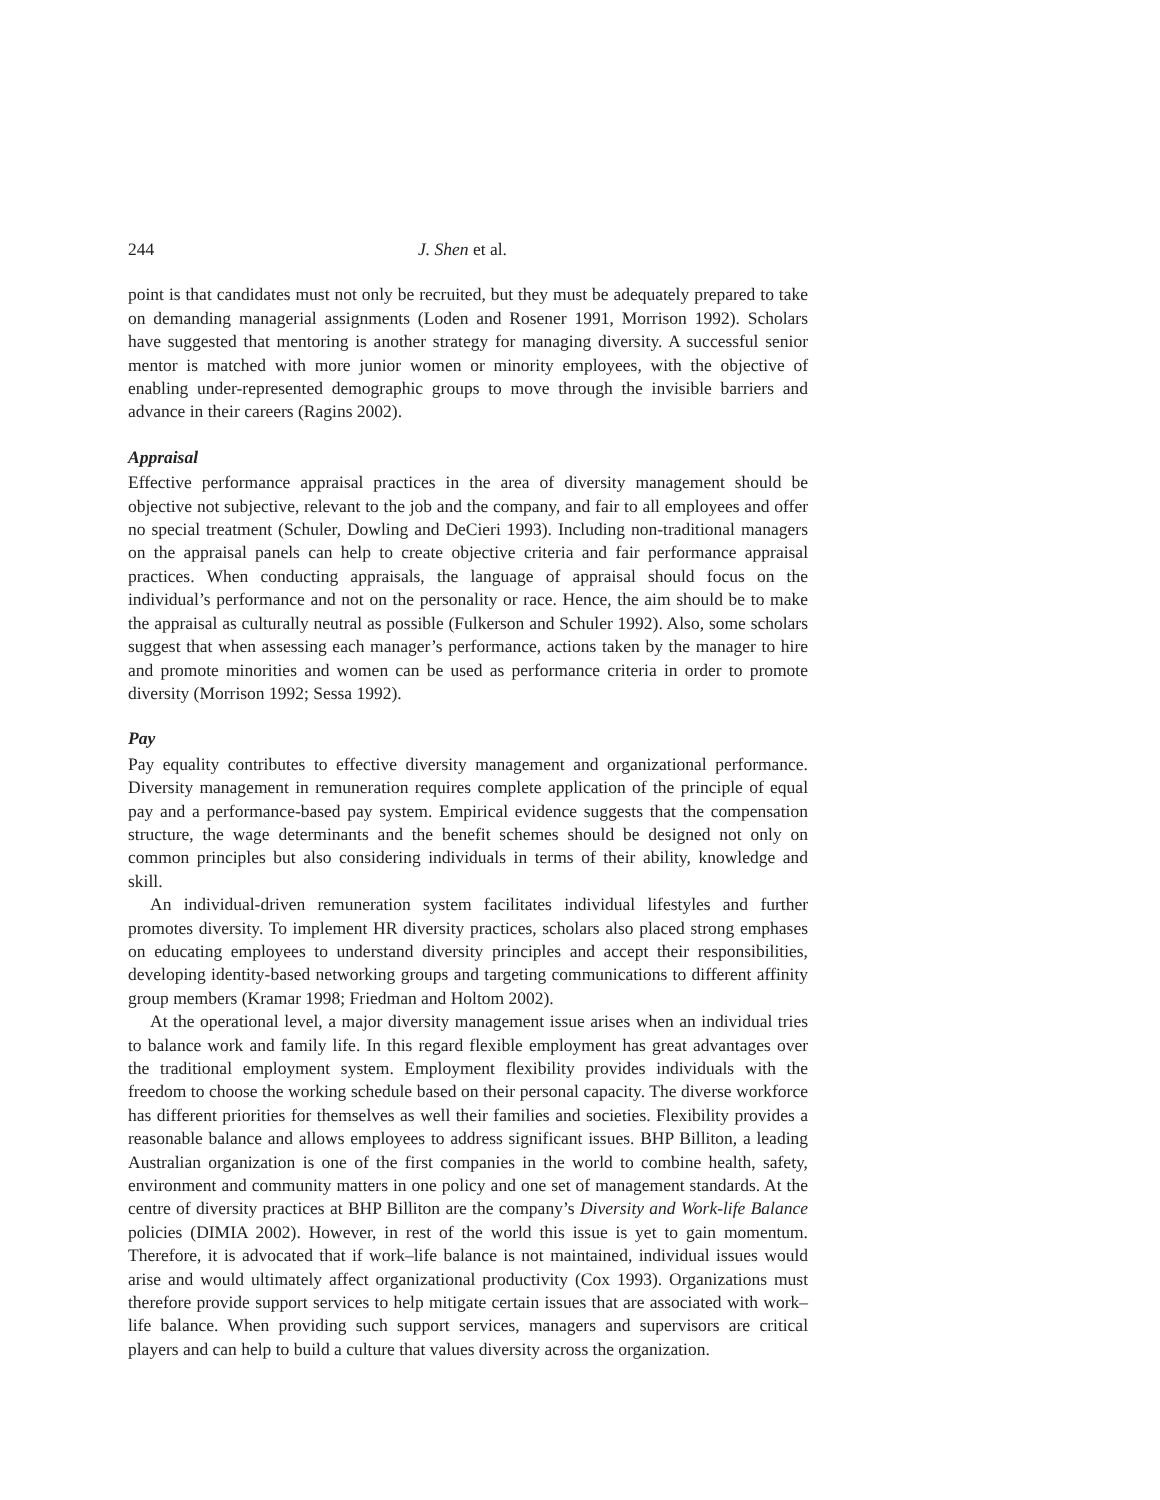244 J. Shen et al.
point is that candidates must not only be recruited, but they must be adequately prepared to take on demanding managerial assignments (Loden and Rosener 1991, Morrison 1992). Scholars have suggested that mentoring is another strategy for managing diversity. A successful senior mentor is matched with more junior women or minority employees, with the objective of enabling under-represented demographic groups to move through the invisible barriers and advance in their careers (Ragins 2002).
Appraisal
Effective performance appraisal practices in the area of diversity management should be objective not subjective, relevant to the job and the company, and fair to all employees and offer no special treatment (Schuler, Dowling and DeCieri 1993). Including non-traditional managers on the appraisal panels can help to create objective criteria and fair performance appraisal practices. When conducting appraisals, the language of appraisal should focus on the individual’s performance and not on the personality or race. Hence, the aim should be to make the appraisal as culturally neutral as possible (Fulkerson and Schuler 1992). Also, some scholars suggest that when assessing each manager’s performance, actions taken by the manager to hire and promote minorities and women can be used as performance criteria in order to promote diversity (Morrison 1992; Sessa 1992).
Pay
Pay equality contributes to effective diversity management and organizational performance. Diversity management in remuneration requires complete application of the principle of equal pay and a performance-based pay system. Empirical evidence suggests that the compensation structure, the wage determinants and the benefit schemes should be designed not only on common principles but also considering individuals in terms of their ability, knowledge and skill.
An individual-driven remuneration system facilitates individual lifestyles and further promotes diversity. To implement HR diversity practices, scholars also placed strong emphases on educating employees to understand diversity principles and accept their responsibilities, developing identity-based networking groups and targeting communications to different affinity group members (Kramar 1998; Friedman and Holtom 2002).
At the operational level, a major diversity management issue arises when an individual tries to balance work and family life. In this regard flexible employment has great advantages over the traditional employment system. Employment flexibility provides individuals with the freedom to choose the working schedule based on their personal capacity. The diverse workforce has different priorities for themselves as well their families and societies. Flexibility provides a reasonable balance and allows employees to address significant issues. BHP Billiton, a leading Australian organization is one of the first companies in the world to combine health, safety, environment and community matters in one policy and one set of management standards. At the centre of diversity practices at BHP Billiton are the company’s Diversity and Work-life Balance policies (DIMIA 2002). However, in rest of the world this issue is yet to gain momentum. Therefore, it is advocated that if work–life balance is not maintained, individual issues would arise and would ultimately affect organizational productivity (Cox 1993). Organizations must therefore provide support services to help mitigate certain issues that are associated with work–life balance. When providing such support services, managers and supervisors are critical players and can help to build a culture that values diversity across the organization.